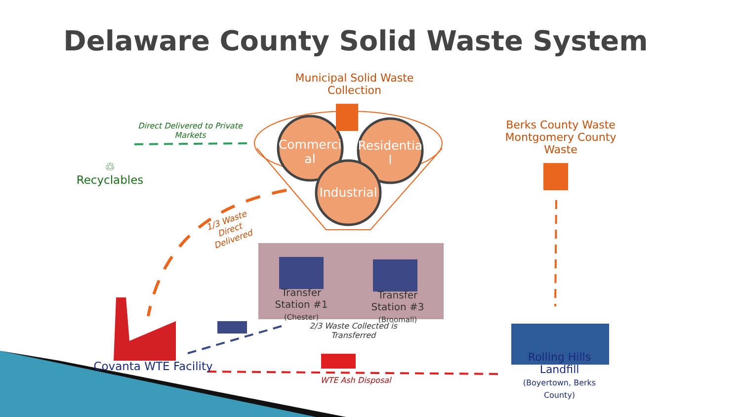Delaware County Solid Waste System
Municipal Solid Waste
Collection
Commerci
al
Residentia
l
Industrial
Direct Delivered to Private Markets
♲
Recyclables
1/3 Waste Direct Delivered
Berks County Waste Montgomery County Waste
Transfer Station #1
(Chester)
Transfer Station #3
(Broomall)
2/3 Waste Collected is Transferred
Covanta WTE Facility
WTE Ash Disposal
Rolling Hills Landfill
(Boyertown, Berks County)